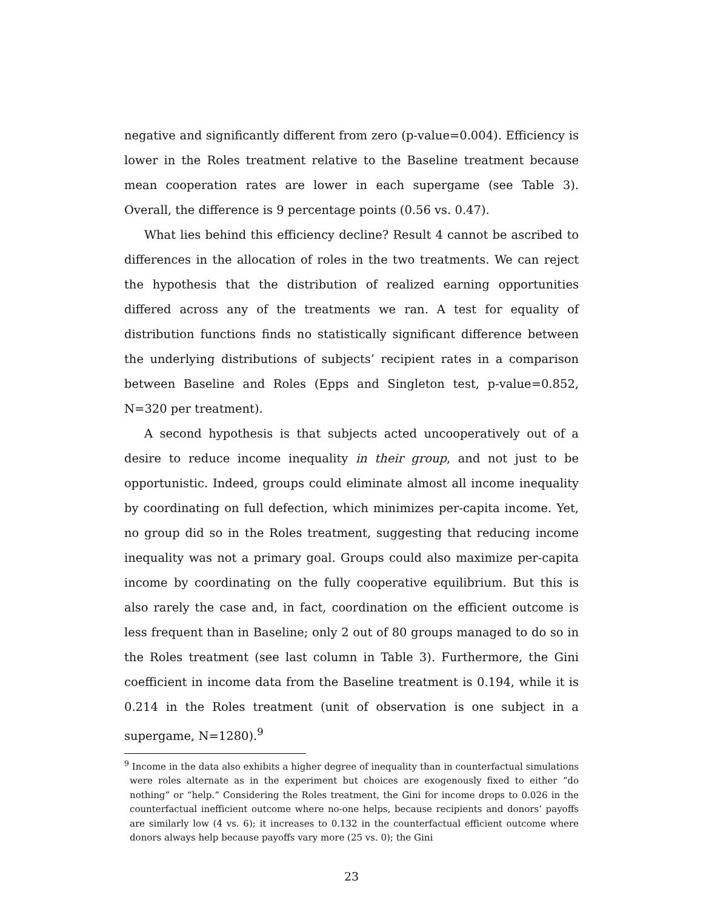negative and significantly different from zero (p-value=0.004). Efficiency is lower in the Roles treatment relative to the Baseline treatment because mean cooperation rates are lower in each supergame (see Table 3). Overall, the difference is 9 percentage points (0.56 vs. 0.47).
What lies behind this efficiency decline? Result 4 cannot be ascribed to differences in the allocation of roles in the two treatments. We can reject the hypothesis that the distribution of realized earning opportunities differed across any of the treatments we ran. A test for equality of distribution functions finds no statistically significant difference between the underlying distributions of subjects’ recipient rates in a comparison between Baseline and Roles (Epps and Singleton test, p-value=0.852, N=320 per treatment).
A second hypothesis is that subjects acted uncooperatively out of a desire to reduce income inequality in their group, and not just to be opportunistic. Indeed, groups could eliminate almost all income inequality by coordinating on full defection, which minimizes per-capita income. Yet, no group did so in the Roles treatment, suggesting that reducing income inequality was not a primary goal. Groups could also maximize per-capita income by coordinating on the fully cooperative equilibrium. But this is also rarely the case and, in fact, coordination on the efficient outcome is less frequent than in Baseline; only 2 out of 80 groups managed to do so in the Roles treatment (see last column in Table 3). Furthermore, the Gini coefficient in income data from the Baseline treatment is 0.194, while it is 0.214 in the Roles treatment (unit of observation is one subject in a supergame, N=1280).<sup>9</sup>
<sup>9</sup> Income in the data also exhibits a higher degree of inequality than in counterfactual simulations were roles alternate as in the experiment but choices are exogenously fixed to either “do nothing” or “help.” Considering the Roles treatment, the Gini for income drops to 0.026 in the counterfactual inefficient outcome where no-one helps, because recipients and donors’ payoffs are similarly low (4 vs. 6); it increases to 0.132 in the counterfactual efficient outcome where donors always help because payoffs vary more (25 vs. 0); the Gini
23